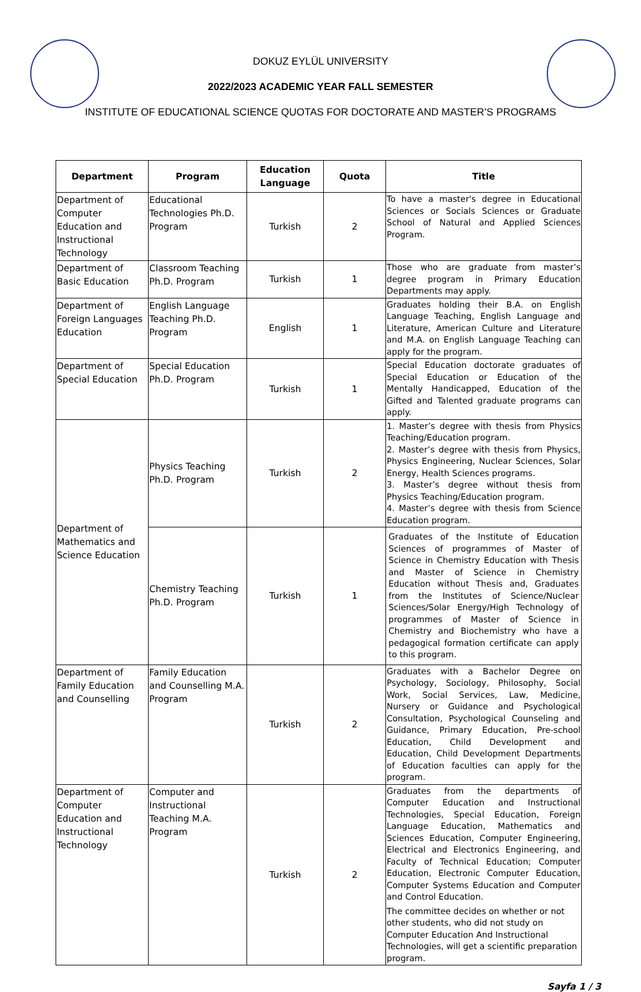DOKUZ EYLÜL UNIVERSITY
2022/2023 ACADEMIC YEAR FALL SEMESTER
INSTITUTE OF EDUCATIONAL SCIENCE QUOTAS FOR DOCTORATE AND MASTER’S PROGRAMS
| Department | Program | Education Language | Quota | Title |
| --- | --- | --- | --- | --- |
| Department of Computer Education and Instructional Technology | Educational Technologies Ph.D. Program | Turkish | 2 | To have a master's degree in Educational Sciences or Socials Sciences or Graduate School of Natural and Applied Sciences Program. |
| Department of Basic Education | Classroom Teaching Ph.D. Program | Turkish | 1 | Those who are graduate from master’s degree program in Primary Education Departments may apply. |
| Department of Foreign Languages Education | English Language Teaching Ph.D. Program | English | 1 | Graduates holding their B.A. on English Language Teaching, English Language and Literature, American Culture and Literature and M.A. on English Language Teaching can apply for the program. |
| Department of Special Education | Special Education Ph.D. Program | Turkish | 1 | Special Education doctorate graduates of Special Education or Education of the Mentally Handicapped, Education of the Gifted and Talented graduate programs can apply. |
| Department of Mathematics and Science Education | Physics Teaching Ph.D. Program | Turkish | 2 | 1. Master’s degree with thesis from Physics Teaching/Education program. 2. Master’s degree with thesis from Physics, Physics Engineering, Nuclear Sciences, Solar Energy, Health Sciences programs. 3. Master’s degree without thesis from Physics Teaching/Education program. 4. Master’s degree with thesis from Science Education program. |
| | Chemistry Teaching Ph.D. Program | Turkish | 1 | Graduates of the Institute of Education Sciences of programmes of Master of Science in Chemistry Education with Thesis and Master of Science in Chemistry Education without Thesis and, Graduates from the Institutes of Science/Nuclear Sciences/Solar Energy/High Technology of programmes of Master of Science in Chemistry and Biochemistry who have a pedagogical formation certificate can apply to this program. |
| Department of Family Education and Counselling | Family Education and Counselling M.A. Program | Turkish | 2 | Graduates with a Bachelor Degree on Psychology, Sociology, Philosophy, Social Work, Social Services, Law, Medicine, Nursery or Guidance and Psychological Consultation, Psychological Counseling and Guidance, Primary Education, Pre-school Education, Child Development and Education, Child Development Departments of Education faculties can apply for the program. |
| Department of Computer Education and Instructional Technology | Computer and Instructional Teaching M.A. Program | Turkish | 2 | Graduates from the departments of Computer Education and Instructional Technologies, Special Education, Foreign Language Education, Mathematics and Sciences Education, Computer Engineering, Electrical and Electronics Engineering, and Faculty of Technical Education; Computer Education, Electronic Computer Education, Computer Systems Education and Computer and Control Education. The committee decides on whether or not other students, who did not study on Computer Education And Instructional Technologies, will get a scientific preparation program. |
Sayfa 1 / 3